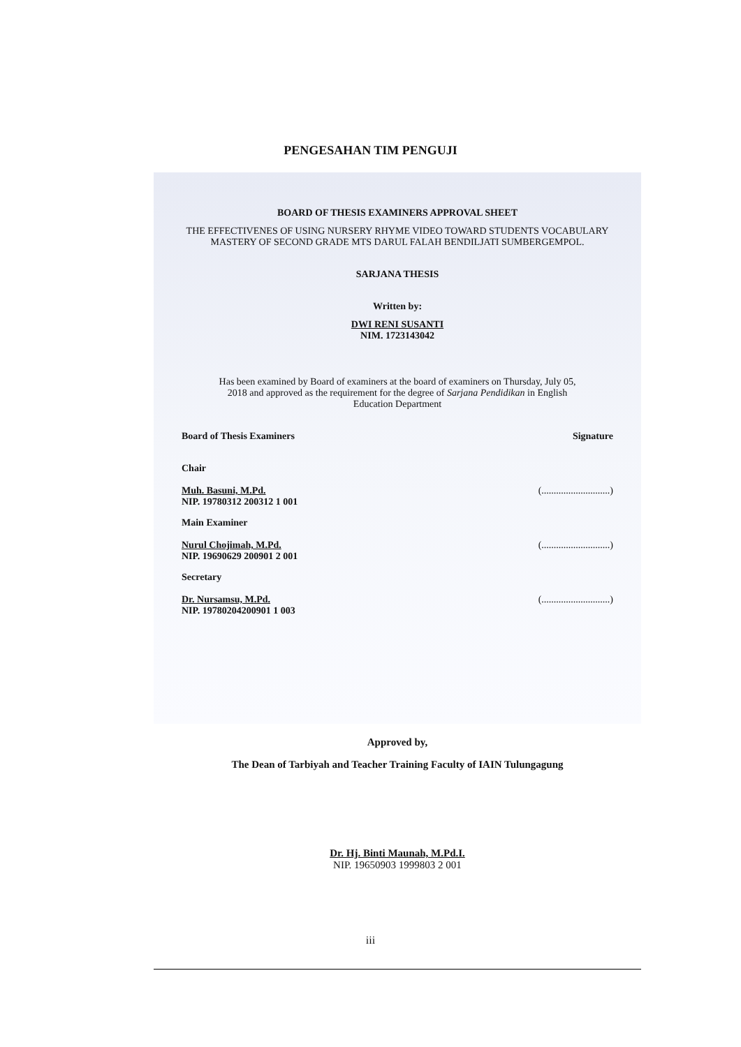PENGESAHAN TIM PENGUJI
BOARD OF THESIS EXAMINERS APPROVAL SHEET
THE EFFECTIVENES OF USING NURSERY RHYME VIDEO TOWARD STUDENTS VOCABULARY MASTERY OF SECOND GRADE MTS DARUL FALAH BENDILJATI SUMBERGEMPOL.
SARJANA THESIS
Written by:
DWI RENI SUSANTI
NIM. 1723143042
Has been examined by Board of examiners at the board of examiners on Thursday, July 05, 2018 and approved as the requirement for the degree of Sarjana Pendidikan in English Education Department
Board of Thesis Examiners Signature
Chair
Muh. Basuni, M.Pd.
NIP. 19780312 200312 1 001
(............................)
Main Examiner
Nurul Chojimah, M.Pd.
NIP. 19690629 200901 2 001
(............................)
Secretary
Dr. Nursamsu, M.Pd.
NIP. 19780204200901 1 003
(............................)
Approved by,
The Dean of Tarbiyah and Teacher Training Faculty of IAIN Tulungagung
Dr. Hj. Binti Maunah, M.Pd.I.
NIP. 19650903 1999803 2 001
iii